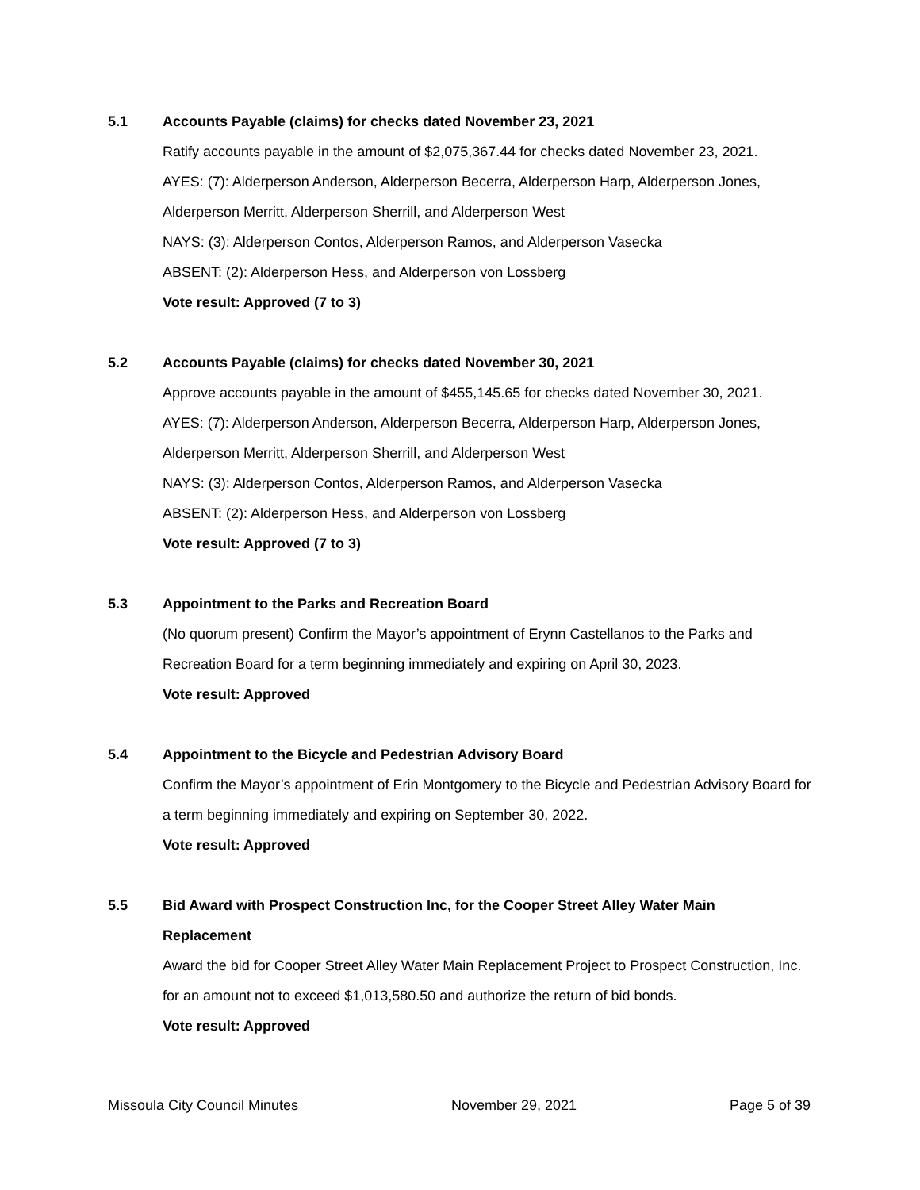5.1 Accounts Payable (claims) for checks dated November 23, 2021
Ratify accounts payable in the amount of $2,075,367.44 for checks dated November 23, 2021.
AYES: (7): Alderperson Anderson, Alderperson Becerra, Alderperson Harp, Alderperson Jones, Alderperson Merritt, Alderperson Sherrill, and Alderperson West
NAYS: (3): Alderperson Contos, Alderperson Ramos, and Alderperson Vasecka
ABSENT: (2): Alderperson Hess, and Alderperson von Lossberg
Vote result: Approved (7 to 3)
5.2 Accounts Payable (claims) for checks dated November 30, 2021
Approve accounts payable in the amount of $455,145.65 for checks dated November 30, 2021.
AYES: (7): Alderperson Anderson, Alderperson Becerra, Alderperson Harp, Alderperson Jones, Alderperson Merritt, Alderperson Sherrill, and Alderperson West
NAYS: (3): Alderperson Contos, Alderperson Ramos, and Alderperson Vasecka
ABSENT: (2): Alderperson Hess, and Alderperson von Lossberg
Vote result: Approved (7 to 3)
5.3 Appointment to the Parks and Recreation Board
(No quorum present) Confirm the Mayor’s appointment of Erynn Castellanos to the Parks and Recreation Board for a term beginning immediately and expiring on April 30, 2023.
Vote result: Approved
5.4 Appointment to the Bicycle and Pedestrian Advisory Board
Confirm the Mayor’s appointment of Erin Montgomery to the Bicycle and Pedestrian Advisory Board for a term beginning immediately and expiring on September 30, 2022.
Vote result: Approved
5.5 Bid Award with Prospect Construction Inc, for the Cooper Street Alley Water Main
Replacement
Award the bid for Cooper Street Alley Water Main Replacement Project to Prospect Construction, Inc. for an amount not to exceed $1,013,580.50 and authorize the return of bid bonds.
Vote result: Approved
Missoula City Council Minutes November 29, 2021 Page 5 of 39